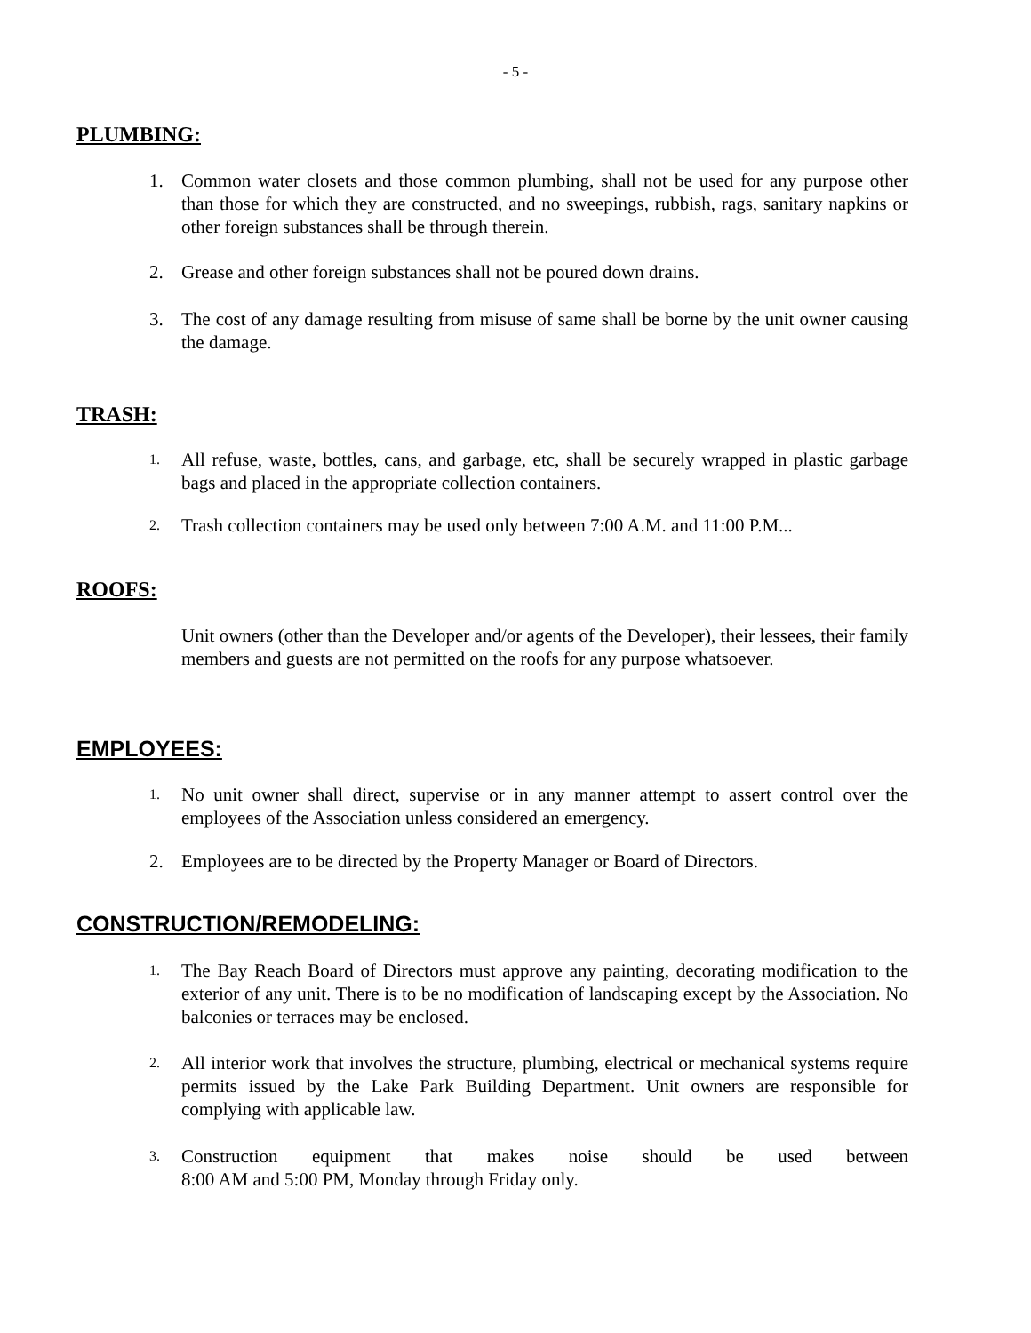- 5 -
PLUMBING:
1. Common water closets and those common plumbing, shall not be used for any purpose other than those for which they are constructed, and no sweepings, rubbish, rags, sanitary napkins or other foreign substances shall be through therein.
2. Grease and other foreign substances shall not be poured down drains.
3. The cost of any damage resulting from misuse of same shall be borne by the unit owner causing the damage.
TRASH:
1. All refuse, waste, bottles, cans, and garbage, etc, shall be securely wrapped in plastic garbage bags and placed in the appropriate collection containers.
2. Trash collection containers may be used only between 7:00 A.M. and 11:00 P.M...
ROOFS:
Unit owners (other than the Developer and/or agents of the Developer), their lessees, their family members and guests are not permitted on the roofs for any purpose whatsoever.
EMPLOYEES:
1. No unit owner shall direct, supervise or in any manner attempt to assert control over the employees of the Association unless considered an emergency.
2. Employees are to be directed by the Property Manager or Board of Directors.
CONSTRUCTION/REMODELING:
1. The Bay Reach Board of Directors must approve any painting, decorating modification to the exterior of any unit. There is to be no modification of landscaping except by the Association. No balconies or terraces may be enclosed.
2. All interior work that involves the structure, plumbing, electrical or mechanical systems require permits issued by the Lake Park Building Department. Unit owners are responsible for complying with applicable law.
3. Construction equipment that makes noise should be used between
8:00 AM and 5:00 PM, Monday through Friday only.